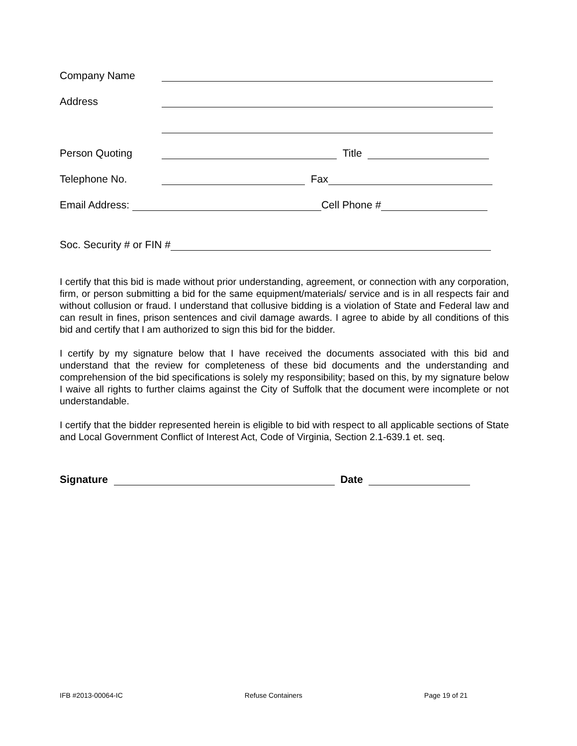Company Name
Address
Person Quoting Title
Telephone No. Fax
Email Address: Cell Phone #
Soc. Security # or FIN #
I certify that this bid is made without prior understanding, agreement, or connection with any corporation, firm, or person submitting a bid for the same equipment/materials/ service and is in all respects fair and without collusion or fraud. I understand that collusive bidding is a violation of State and Federal law and can result in fines, prison sentences and civil damage awards. I agree to abide by all conditions of this bid and certify that I am authorized to sign this bid for the bidder.
I certify by my signature below that I have received the documents associated with this bid and understand that the review for completeness of these bid documents and the understanding and comprehension of the bid specifications is solely my responsibility; based on this, by my signature below I waive all rights to further claims against the City of Suffolk that the document were incomplete or not understandable.
I certify that the bidder represented herein is eligible to bid with respect to all applicable sections of State and Local Government Conflict of Interest Act, Code of Virginia, Section 2.1-639.1 et. seq.
Signature Date
IFB #2013-00064-IC Refuse Containers Page 19 of 21